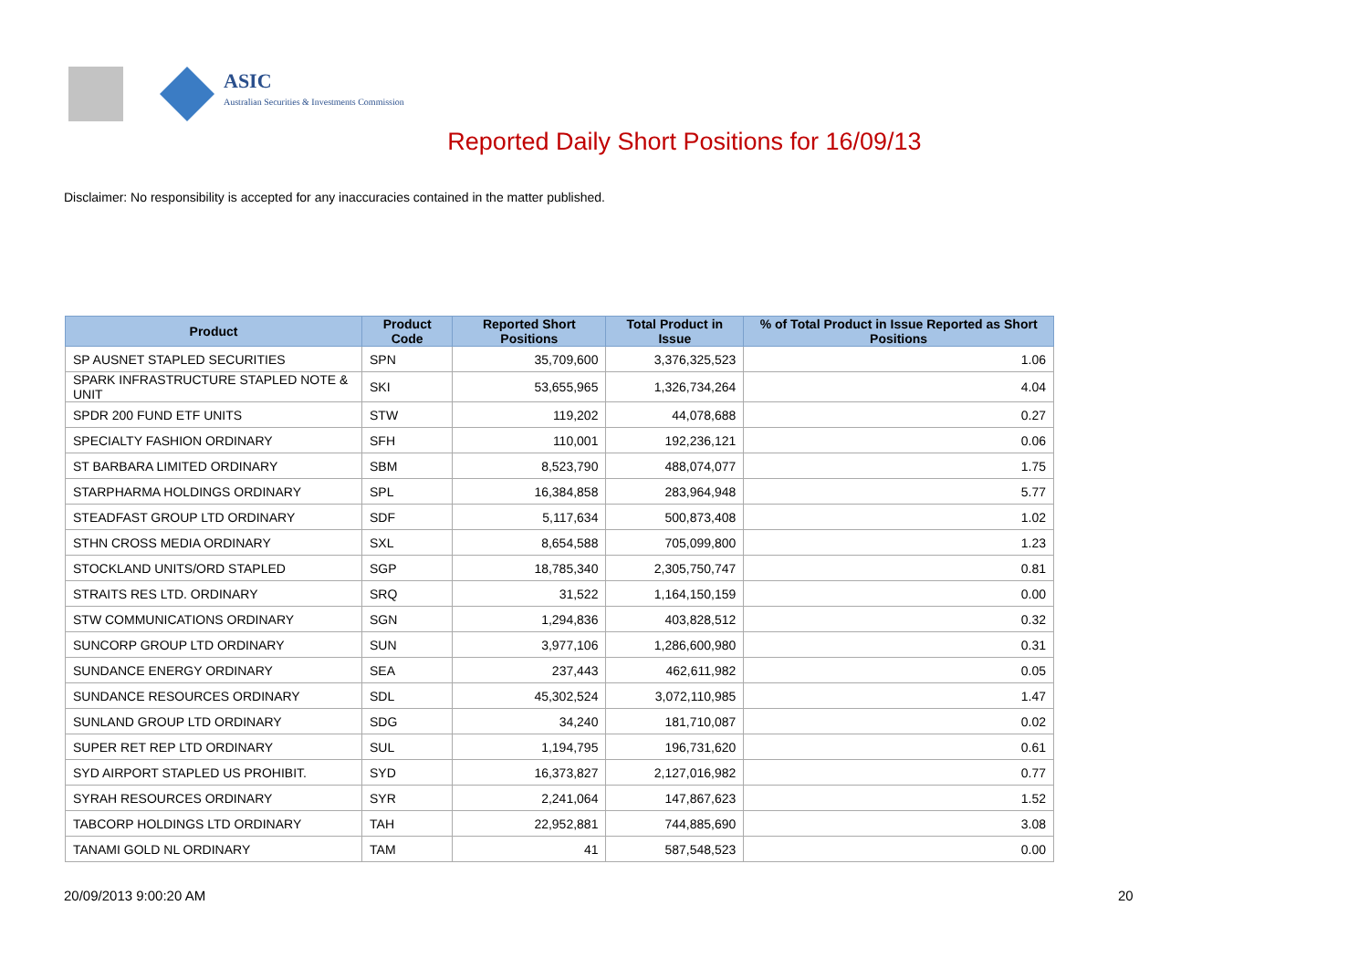ASIC
Australian Securities & Investments Commission
Reported Daily Short Positions for 16/09/13
Disclaimer: No responsibility is accepted for any inaccuracies contained in the matter published.
| Product | Product Code | Reported Short Positions | Total Product in Issue | % of Total Product in Issue Reported as Short Positions |
| --- | --- | --- | --- | --- |
| SP AUSNET STAPLED SECURITIES | SPN | 35,709,600 | 3,376,325,523 | 1.06 |
| SPARK INFRASTRUCTURE STAPLED NOTE & UNIT | SKI | 53,655,965 | 1,326,734,264 | 4.04 |
| SPDR 200 FUND ETF UNITS | STW | 119,202 | 44,078,688 | 0.27 |
| SPECIALTY FASHION ORDINARY | SFH | 110,001 | 192,236,121 | 0.06 |
| ST BARBARA LIMITED ORDINARY | SBM | 8,523,790 | 488,074,077 | 1.75 |
| STARPHARMA HOLDINGS ORDINARY | SPL | 16,384,858 | 283,964,948 | 5.77 |
| STEADFAST GROUP LTD ORDINARY | SDF | 5,117,634 | 500,873,408 | 1.02 |
| STHN CROSS MEDIA ORDINARY | SXL | 8,654,588 | 705,099,800 | 1.23 |
| STOCKLAND UNITS/ORD STAPLED | SGP | 18,785,340 | 2,305,750,747 | 0.81 |
| STRAITS RES LTD. ORDINARY | SRQ | 31,522 | 1,164,150,159 | 0.00 |
| STW COMMUNICATIONS ORDINARY | SGN | 1,294,836 | 403,828,512 | 0.32 |
| SUNCORP GROUP LTD ORDINARY | SUN | 3,977,106 | 1,286,600,980 | 0.31 |
| SUNDANCE ENERGY ORDINARY | SEA | 237,443 | 462,611,982 | 0.05 |
| SUNDANCE RESOURCES ORDINARY | SDL | 45,302,524 | 3,072,110,985 | 1.47 |
| SUNLAND GROUP LTD ORDINARY | SDG | 34,240 | 181,710,087 | 0.02 |
| SUPER RET REP LTD ORDINARY | SUL | 1,194,795 | 196,731,620 | 0.61 |
| SYD AIRPORT STAPLED US PROHIBIT. | SYD | 16,373,827 | 2,127,016,982 | 0.77 |
| SYRAH RESOURCES ORDINARY | SYR | 2,241,064 | 147,867,623 | 1.52 |
| TABCORP HOLDINGS LTD ORDINARY | TAH | 22,952,881 | 744,885,690 | 3.08 |
| TANAMI GOLD NL ORDINARY | TAM | 41 | 587,548,523 | 0.00 |
20/09/2013 9:00:20 AM 20